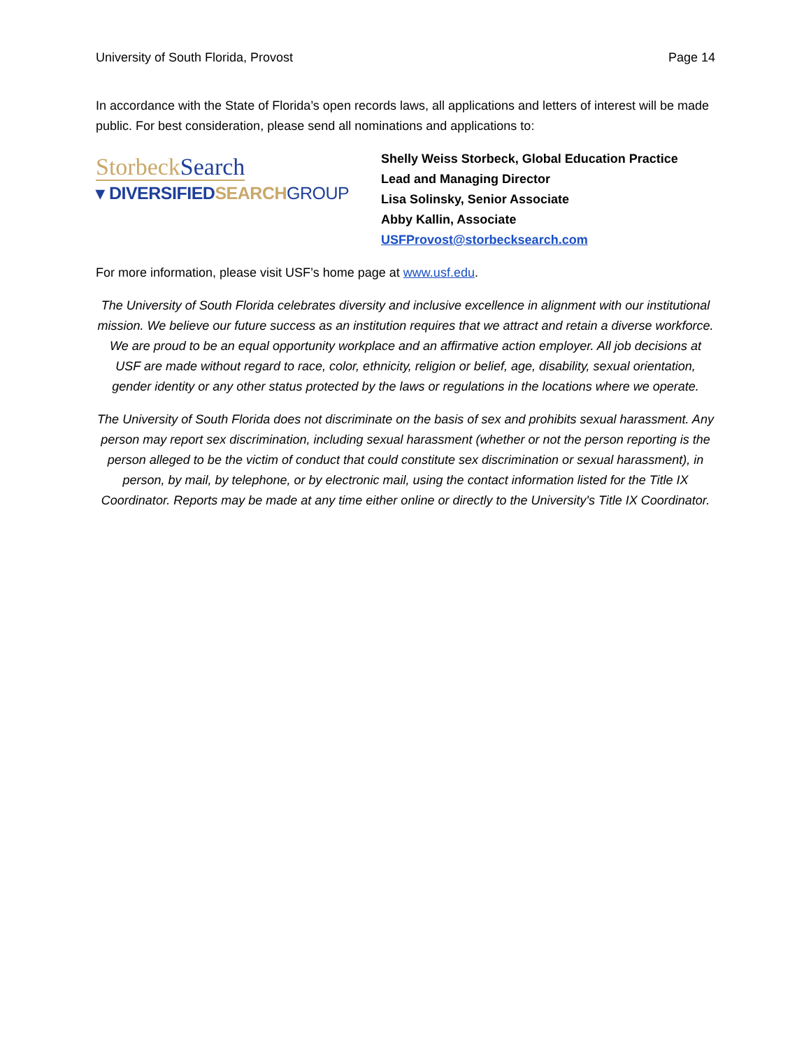University of South Florida, Provost Page 14
In accordance with the State of Florida’s open records laws, all applications and letters of interest will be made public. For best consideration, please send all nominations and applications to:
StorbeckSearch
▾ DIVERSIFIEDSEARCH GROUP
Shelly Weiss Storbeck, Global Education Practice
Lead and Managing Director
Lisa Solinsky, Senior Associate
Abby Kallin, Associate
USFProvost@storbecksearch.com
For more information, please visit USF’s home page at www.usf.edu.
The University of South Florida celebrates diversity and inclusive excellence in alignment with our institutional mission. We believe our future success as an institution requires that we attract and retain a diverse workforce. We are proud to be an equal opportunity workplace and an affirmative action employer. All job decisions at USF are made without regard to race, color, ethnicity, religion or belief, age, disability, sexual orientation, gender identity or any other status protected by the laws or regulations in the locations where we operate.
The University of South Florida does not discriminate on the basis of sex and prohibits sexual harassment. Any person may report sex discrimination, including sexual harassment (whether or not the person reporting is the person alleged to be the victim of conduct that could constitute sex discrimination or sexual harassment), in person, by mail, by telephone, or by electronic mail, using the contact information listed for the Title IX Coordinator. Reports may be made at any time either online or directly to the University's Title IX Coordinator.